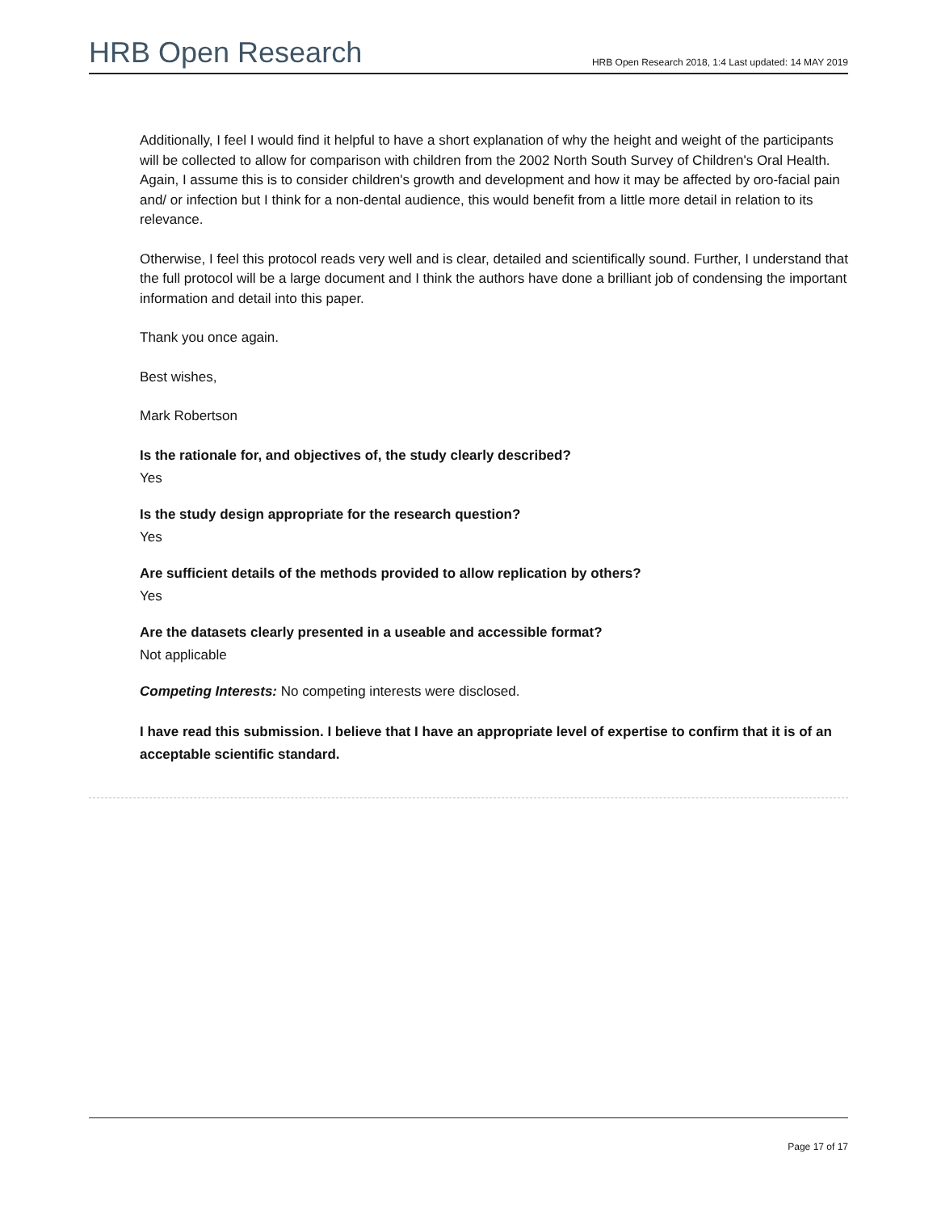HRB Open Research
HRB Open Research 2018, 1:4 Last updated: 14 MAY 2019
Additionally, I feel I would find it helpful to have a short explanation of why the height and weight of the participants will be collected to allow for comparison with children from the 2002 North South Survey of Children's Oral Health. Again, I assume this is to consider children's growth and development and how it may be affected by oro-facial pain and/ or infection but I think for a non-dental audience, this would benefit from a little more detail in relation to its relevance.
Otherwise, I feel this protocol reads very well and is clear, detailed and scientifically sound. Further, I understand that the full protocol will be a large document and I think the authors have done a brilliant job of condensing the important information and detail into this paper.
Thank you once again.
Best wishes,
Mark Robertson
Is the rationale for, and objectives of, the study clearly described?
Yes
Is the study design appropriate for the research question?
Yes
Are sufficient details of the methods provided to allow replication by others?
Yes
Are the datasets clearly presented in a useable and accessible format?
Not applicable
Competing Interests: No competing interests were disclosed.
I have read this submission. I believe that I have an appropriate level of expertise to confirm that it is of an acceptable scientific standard.
Page 17 of 17